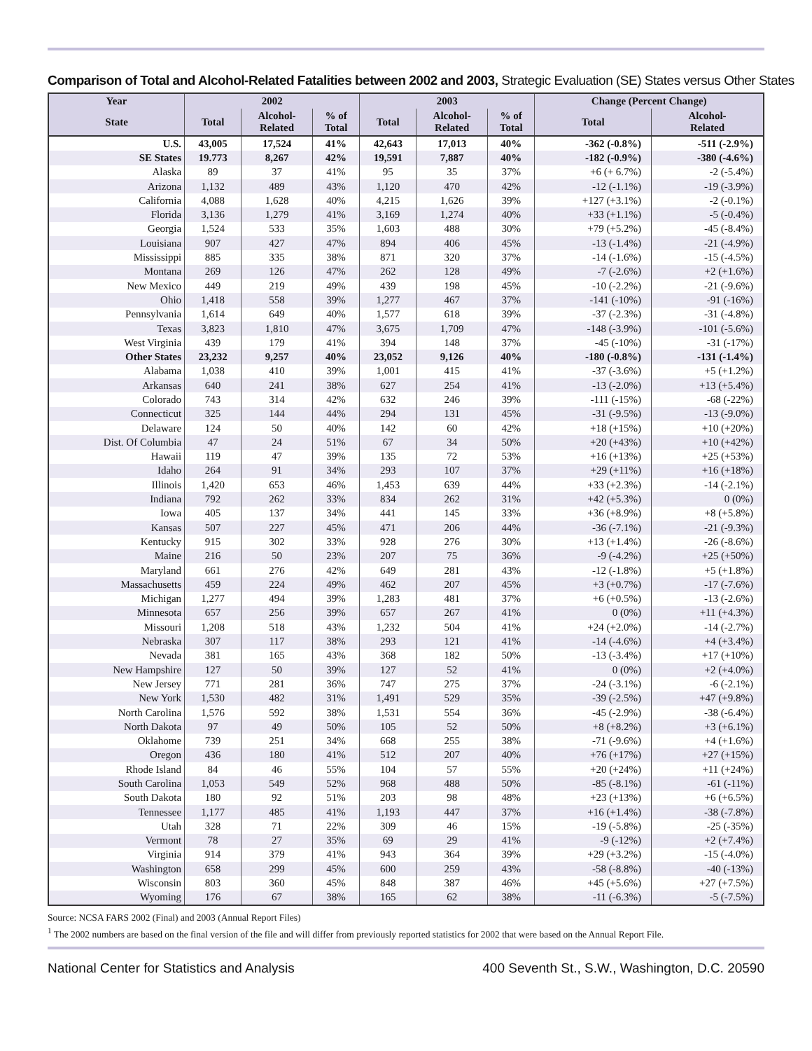Comparison of Total and Alcohol-Related Fatalities between 2002 and 2003, Strategic Evaluation (SE) States versus Other States
| Year | 2002 | | | 2003 | | | Change (Percent Change) | |
| --- | --- | --- | --- | --- | --- | --- | --- | --- |
| State | Total | Alcohol- Related | % of Total | Total | Alcohol- Related | % of Total | Total | Alcohol- Related |
| U.S. | 43,005 | 17,524 | 41% | 42,643 | 17,013 | 40% | -362 (-0.8%) | -511 (-2.9%) |
| SE States | 19.773 | 8,267 | 42% | 19,591 | 7,887 | 40% | -182 (-0.9%) | -380 (-4.6%) |
| Alaska | 89 | 37 | 41% | 95 | 35 | 37% | +6 (+ 6.7%) | -2 (-5.4%) |
| Arizona | 1,132 | 489 | 43% | 1,120 | 470 | 42% | -12 (-1.1%) | -19 (-3.9%) |
| California | 4,088 | 1,628 | 40% | 4,215 | 1,626 | 39% | +127 (+3.1%) | -2 (-0.1%) |
| Florida | 3,136 | 1,279 | 41% | 3,169 | 1,274 | 40% | +33 (+1.1%) | -5 (-0.4%) |
| Georgia | 1,524 | 533 | 35% | 1,603 | 488 | 30% | +79 (+5.2%) | -45 (-8.4%) |
| Louisiana | 907 | 427 | 47% | 894 | 406 | 45% | -13 (-1.4%) | -21 (-4.9%) |
| Mississippi | 885 | 335 | 38% | 871 | 320 | 37% | -14 (-1.6%) | -15 (-4.5%) |
| Montana | 269 | 126 | 47% | 262 | 128 | 49% | -7 (-2.6%) | +2 (+1.6%) |
| New Mexico | 449 | 219 | 49% | 439 | 198 | 45% | -10 (-2.2%) | -21 (-9.6%) |
| Ohio | 1,418 | 558 | 39% | 1,277 | 467 | 37% | -141 (-10%) | -91 (-16%) |
| Pennsylvania | 1,614 | 649 | 40% | 1,577 | 618 | 39% | -37 (-2.3%) | -31 (-4.8%) |
| Texas | 3,823 | 1,810 | 47% | 3,675 | 1,709 | 47% | -148 (-3.9%) | -101 (-5.6%) |
| West Virginia | 439 | 179 | 41% | 394 | 148 | 37% | -45 (-10%) | -31 (-17%) |
| Other States | 23,232 | 9,257 | 40% | 23,052 | 9,126 | 40% | -180 (-0.8%) | -131 (-1.4%) |
| Alabama | 1,038 | 410 | 39% | 1,001 | 415 | 41% | -37 (-3.6%) | +5 (+1.2%) |
| Arkansas | 640 | 241 | 38% | 627 | 254 | 41% | -13 (-2.0%) | +13 (+5.4%) |
| Colorado | 743 | 314 | 42% | 632 | 246 | 39% | -111 (-15%) | -68 (-22%) |
| Connecticut | 325 | 144 | 44% | 294 | 131 | 45% | -31 (-9.5%) | -13 (-9.0%) |
| Delaware | 124 | 50 | 40% | 142 | 60 | 42% | +18 (+15%) | +10 (+20%) |
| Dist. Of Columbia | 47 | 24 | 51% | 67 | 34 | 50% | +20 (+43%) | +10 (+42%) |
| Hawaii | 119 | 47 | 39% | 135 | 72 | 53% | +16 (+13%) | +25 (+53%) |
| Idaho | 264 | 91 | 34% | 293 | 107 | 37% | +29 (+11%) | +16 (+18%) |
| Illinois | 1,420 | 653 | 46% | 1,453 | 639 | 44% | +33 (+2.3%) | -14 (-2.1%) |
| Indiana | 792 | 262 | 33% | 834 | 262 | 31% | +42 (+5.3%) | 0 (0%) |
| Iowa | 405 | 137 | 34% | 441 | 145 | 33% | +36 (+8.9%) | +8 (+5.8%) |
| Kansas | 507 | 227 | 45% | 471 | 206 | 44% | -36 (-7.1%) | -21 (-9.3%) |
| Kentucky | 915 | 302 | 33% | 928 | 276 | 30% | +13 (+1.4%) | -26 (-8.6%) |
| Maine | 216 | 50 | 23% | 207 | 75 | 36% | -9 (-4.2%) | +25 (+50%) |
| Maryland | 661 | 276 | 42% | 649 | 281 | 43% | -12 (-1.8%) | +5 (+1.8%) |
| Massachusetts | 459 | 224 | 49% | 462 | 207 | 45% | +3 (+0.7%) | -17 (-7.6%) |
| Michigan | 1,277 | 494 | 39% | 1,283 | 481 | 37% | +6 (+0.5%) | -13 (-2.6%) |
| Minnesota | 657 | 256 | 39% | 657 | 267 | 41% | 0 (0%) | +11 (+4.3%) |
| Missouri | 1,208 | 518 | 43% | 1,232 | 504 | 41% | +24 (+2.0%) | -14 (-2.7%) |
| Nebraska | 307 | 117 | 38% | 293 | 121 | 41% | -14 (-4.6%) | +4 (+3.4%) |
| Nevada | 381 | 165 | 43% | 368 | 182 | 50% | -13 (-3.4%) | +17 (+10%) |
| New Hampshire | 127 | 50 | 39% | 127 | 52 | 41% | 0 (0%) | +2 (+4.0%) |
| New Jersey | 771 | 281 | 36% | 747 | 275 | 37% | -24 (-3.1%) | -6 (-2.1%) |
| New York | 1,530 | 482 | 31% | 1,491 | 529 | 35% | -39 (-2.5%) | +47 (+9.8%) |
| North Carolina | 1,576 | 592 | 38% | 1,531 | 554 | 36% | -45 (-2.9%) | -38 (-6.4%) |
| North Dakota | 97 | 49 | 50% | 105 | 52 | 50% | +8 (+8.2%) | +3 (+6.1%) |
| Oklahome | 739 | 251 | 34% | 668 | 255 | 38% | -71 (-9.6%) | +4 (+1.6%) |
| Oregon | 436 | 180 | 41% | 512 | 207 | 40% | +76 (+17%) | +27 (+15%) |
| Rhode Island | 84 | 46 | 55% | 104 | 57 | 55% | +20 (+24%) | +11 (+24%) |
| South Carolina | 1,053 | 549 | 52% | 968 | 488 | 50% | -85 (-8.1%) | -61 (-11%) |
| South Dakota | 180 | 92 | 51% | 203 | 98 | 48% | +23 (+13%) | +6 (+6.5%) |
| Tennessee | 1,177 | 485 | 41% | 1,193 | 447 | 37% | +16 (+1.4%) | -38 (-7.8%) |
| Utah | 328 | 71 | 22% | 309 | 46 | 15% | -19 (-5.8%) | -25 (-35%) |
| Vermont | 78 | 27 | 35% | 69 | 29 | 41% | -9 (-12%) | +2 (+7.4%) |
| Virginia | 914 | 379 | 41% | 943 | 364 | 39% | +29 (+3.2%) | -15 (-4.0%) |
| Washington | 658 | 299 | 45% | 600 | 259 | 43% | -58 (-8.8%) | -40 (-13%) |
| Wisconsin | 803 | 360 | 45% | 848 | 387 | 46% | +45 (+5.6%) | +27 (+7.5%) |
| Wyoming | 176 | 67 | 38% | 165 | 62 | 38% | -11 (-6.3%) | -5 (-7.5%) |
Source: NCSA FARS 2002 (Final) and 2003 (Annual Report Files)
<sup>1</sup> The 2002 numbers are based on the final version of the file and will differ from previously reported statistics for 2002 that were based on the Annual Report File.
National Center for Statistics and Analysis 400 Seventh St., S.W., Washington, D.C. 20590